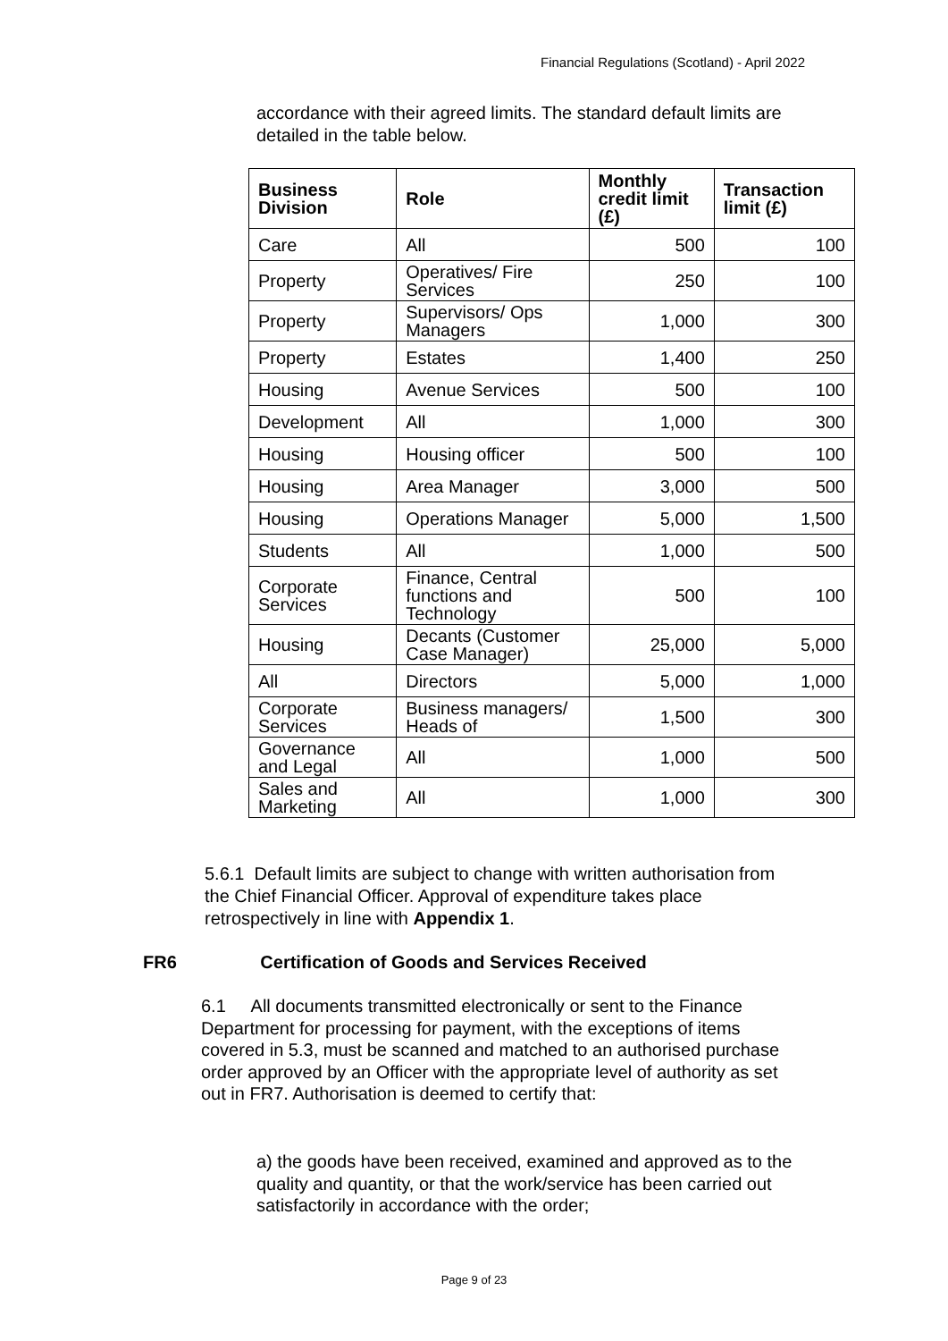Financial Regulations (Scotland) - April 2022
accordance with their agreed limits. The standard default limits are detailed in the table below.
| Business Division | Role | Monthly credit limit (£) | Transaction limit (£) |
| --- | --- | --- | --- |
| Care | All | 500 | 100 |
| Property | Operatives/ Fire Services | 250 | 100 |
| Property | Supervisors/ Ops Managers | 1,000 | 300 |
| Property | Estates | 1,400 | 250 |
| Housing | Avenue Services | 500 | 100 |
| Development | All | 1,000 | 300 |
| Housing | Housing officer | 500 | 100 |
| Housing | Area Manager | 3,000 | 500 |
| Housing | Operations Manager | 5,000 | 1,500 |
| Students | All | 1,000 | 500 |
| Corporate Services | Finance, Central functions and Technology | 500 | 100 |
| Housing | Decants (Customer Case Manager) | 25,000 | 5,000 |
| All | Directors | 5,000 | 1,000 |
| Corporate Services | Business managers/ Heads of | 1,500 | 300 |
| Governance and Legal | All | 1,000 | 500 |
| Sales and Marketing | All | 1,000 | 300 |
5.6.1 Default limits are subject to change with written authorisation from the Chief Financial Officer. Approval of expenditure takes place retrospectively in line with Appendix 1.
FR6 Certification of Goods and Services Received
6.1 All documents transmitted electronically or sent to the Finance Department for processing for payment, with the exceptions of items covered in 5.3, must be scanned and matched to an authorised purchase order approved by an Officer with the appropriate level of authority as set out in FR7. Authorisation is deemed to certify that:
a) the goods have been received, examined and approved as to the quality and quantity, or that the work/service has been carried out satisfactorily in accordance with the order;
Page 9 of 23